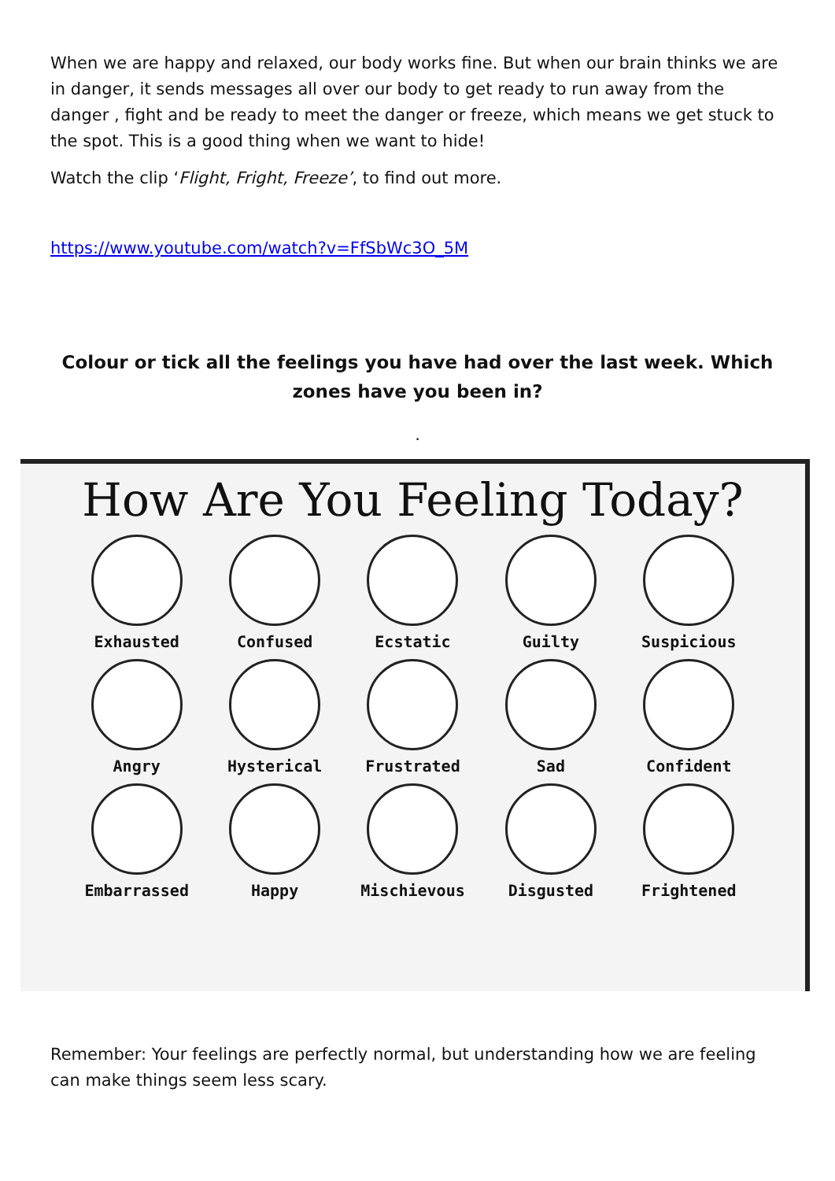When we are happy and relaxed, our body works fine. But when our brain thinks we are in danger, it sends messages all over our body to get ready to run away from the danger , fight and be ready to meet the danger or freeze, which means we get stuck to the spot. This is a good thing when we want to hide!
Watch the clip ‘Flight, Fright, Freeze’, to find out more.
https://www.youtube.com/watch?v=FfSbWc3O_5M
Colour or tick all the feelings you have had over the last week. Which zones have you been in?
.
How Are You Feeling Today?
Exhausted
Confused
Ecstatic
Guilty
Suspicious
Angry
Hysterical
Frustrated
Sad
Confident
Embarrassed
Happy
Mischievous
Disgusted
Frightened
Remember: Your feelings are perfectly normal, but understanding how we are feeling can make things seem less scary.